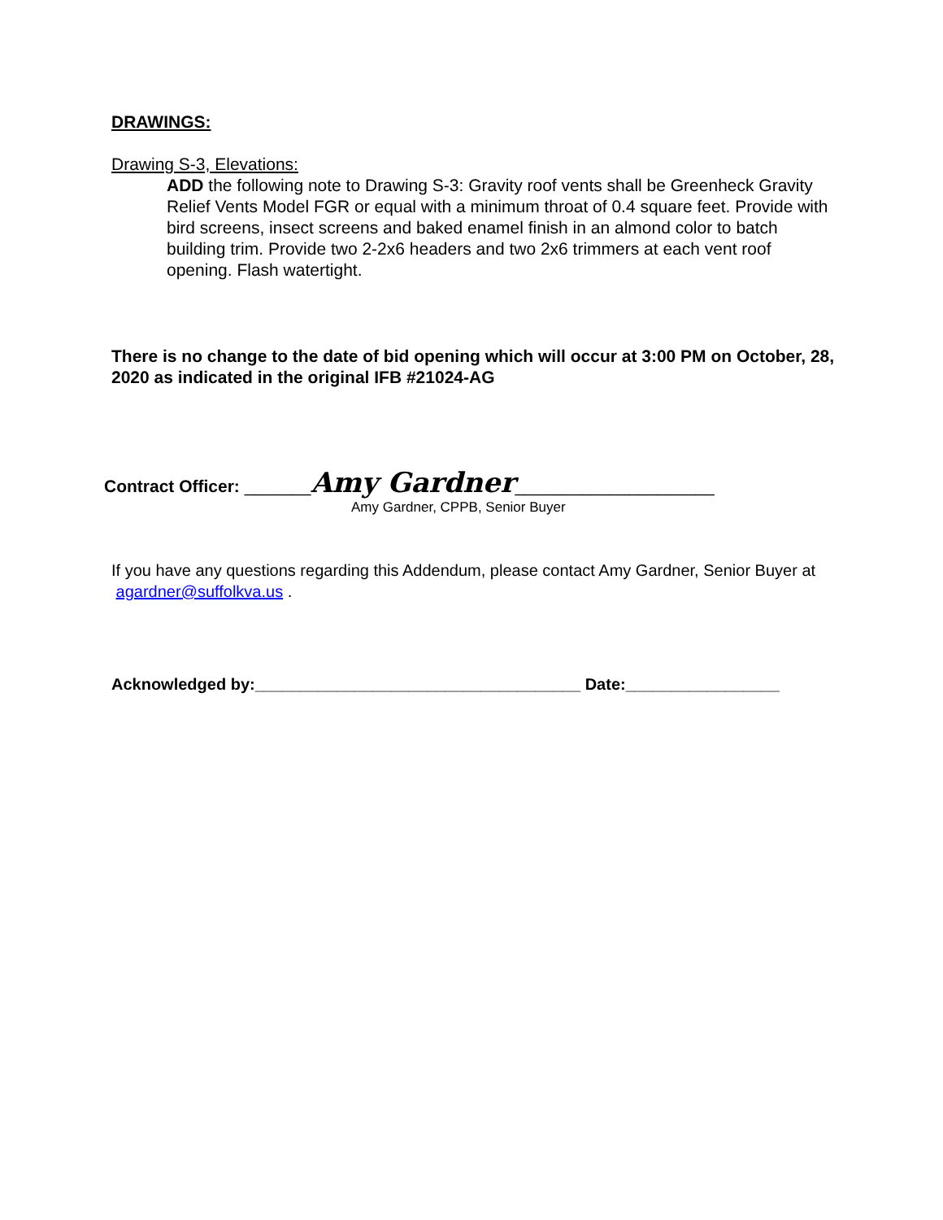DRAWINGS:
Drawing S-3, Elevations:
ADD the following note to Drawing S-3: Gravity roof vents shall be Greenheck Gravity Relief Vents Model FGR or equal with a minimum throat of 0.4 square feet. Provide with bird screens, insect screens and baked enamel finish in an almond color to batch building trim. Provide two 2-2x6 headers and two 2x6 trimmers at each vent roof opening. Flash watertight.
There is no change to the date of bid opening which will occur at 3:00 PM on October, 28, 2020 as indicated in the original IFB #21024-AG
Contract Officer: _______Amy Gardner_____________________
Amy Gardner, CPPB, Senior Buyer
If you have any questions regarding this Addendum, please contact Amy Gardner, Senior Buyer at agardner@suffolkva.us .
Acknowledged by:____________________________________ Date:_________________